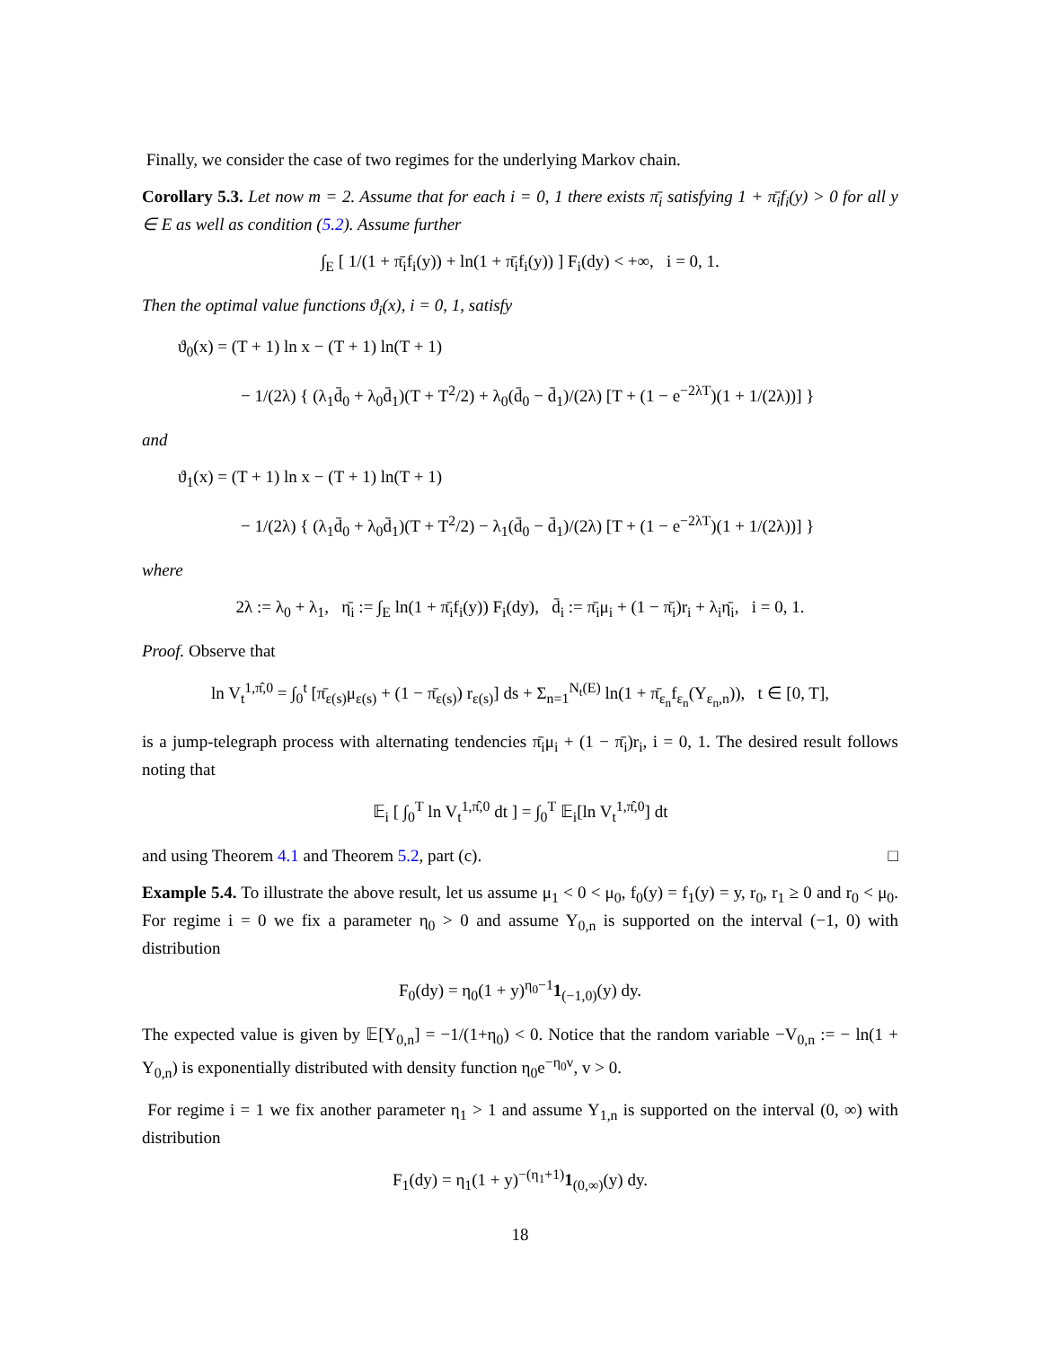Finally, we consider the case of two regimes for the underlying Markov chain.
Corollary 5.3. Let now m = 2. Assume that for each i = 0, 1 there exists π̄<sub>i</sub> satisfying 1 + π̄<sub>i</sub>f<sub>i</sub>(y) > 0 for all y ∈ E as well as condition (5.2). Assume further
∫<sub>E</sub> [ 1/(1 + π̄<sub>i</sub>f<sub>i</sub>(y)) + ln(1 + π̄<sub>i</sub>f<sub>i</sub>(y)) ] F<sub>i</sub>(dy) < +∞, i = 0, 1.
Then the optimal value functions ϑ<sub>i</sub>(x), i = 0, 1, satisfy
ϑ<sub>0</sub>(x) = (T + 1) ln x − (T + 1) ln(T + 1)
− 1/(2λ) { (λ<sub>1</sub>d̄<sub>0</sub> + λ<sub>0</sub>d̄<sub>1</sub>)(T + T<sup>2</sup>/2) + λ<sub>0</sub>(d̄<sub>0</sub> − d̄<sub>1</sub>)/(2λ) [T + (1 − e<sup>−2λT</sup>)(1 + 1/(2λ))] }
and
ϑ<sub>1</sub>(x) = (T + 1) ln x − (T + 1) ln(T + 1)
− 1/(2λ) { (λ<sub>1</sub>d̄<sub>0</sub> + λ<sub>0</sub>d̄<sub>1</sub>)(T + T<sup>2</sup>/2) − λ<sub>1</sub>(d̄<sub>0</sub> − d̄<sub>1</sub>)/(2λ) [T + (1 − e<sup>−2λT</sup>)(1 + 1/(2λ))] }
where
2λ := λ<sub>0</sub> + λ<sub>1</sub>, η̄<sub>i</sub> := ∫<sub>E</sub> ln(1 + π̄<sub>i</sub>f<sub>i</sub>(y)) F<sub>i</sub>(dy), d̄<sub>i</sub> := π̄<sub>i</sub>μ<sub>i</sub> + (1 − π̄<sub>i</sub>)r<sub>i</sub> + λ<sub>i</sub>η̄<sub>i</sub>, i = 0, 1.
Proof. Observe that
ln V<sub>t</sub><sup>1,π̂,0</sup> = ∫<sub>0</sub><sup>t</sup> [π̄<sub>ε(s)</sub>μ<sub>ε(s)</sub> + (1 − π̄<sub>ε(s)</sub>) r<sub>ε(s)</sub>] ds + Σ<sub>n=1</sub><sup>N<sub>t</sub>(E)</sup> ln(1 + π̄<sub>ε<sub>n</sub></sub>f<sub>ε<sub>n</sub></sub>(Y<sub>ε<sub>n</sub>,n</sub>)), t ∈ [0, T],
is a jump-telegraph process with alternating tendencies π̄<sub>i</sub>μ<sub>i</sub> + (1 − π̄<sub>i</sub>)r<sub>i</sub>, i = 0, 1. The desired result follows noting that
𝔼<sub>i</sub> [ ∫<sub>0</sub><sup>T</sup> ln V<sub>t</sub><sup>1,π̂,0</sup> dt ] = ∫<sub>0</sub><sup>T</sup> 𝔼<sub>i</sub>[ln V<sub>t</sub><sup>1,π̂,0</sup>] dt
and using Theorem 4.1 and Theorem 5.2, part (c). □
Example 5.4. To illustrate the above result, let us assume μ<sub>1</sub> < 0 < μ<sub>0</sub>, f<sub>0</sub>(y) = f<sub>1</sub>(y) = y, r<sub>0</sub>, r<sub>1</sub> ≥ 0 and r<sub>0</sub> < μ<sub>0</sub>. For regime i = 0 we fix a parameter η<sub>0</sub> > 0 and assume Y<sub>0,n</sub> is supported on the interval (−1, 0) with distribution
F<sub>0</sub>(dy) = η<sub>0</sub>(1 + y)<sup>η<sub>0</sub>−1</sup>1<sub>(−1,0)</sub>(y) dy.
The expected value is given by 𝔼[Y<sub>0,n</sub>] = −1/(1+η<sub>0</sub>) < 0. Notice that the random variable −V<sub>0,n</sub> := − ln(1 + Y<sub>0,n</sub>) is exponentially distributed with density function η<sub>0</sub>e<sup>−η<sub>0</sub>v</sup>, v > 0.
For regime i = 1 we fix another parameter η<sub>1</sub> > 1 and assume Y<sub>1,n</sub> is supported on the interval (0, ∞) with distribution
F<sub>1</sub>(dy) = η<sub>1</sub>(1 + y)<sup>−(η<sub>1</sub>+1)</sup>1<sub>(0,∞)</sub>(y) dy.
18